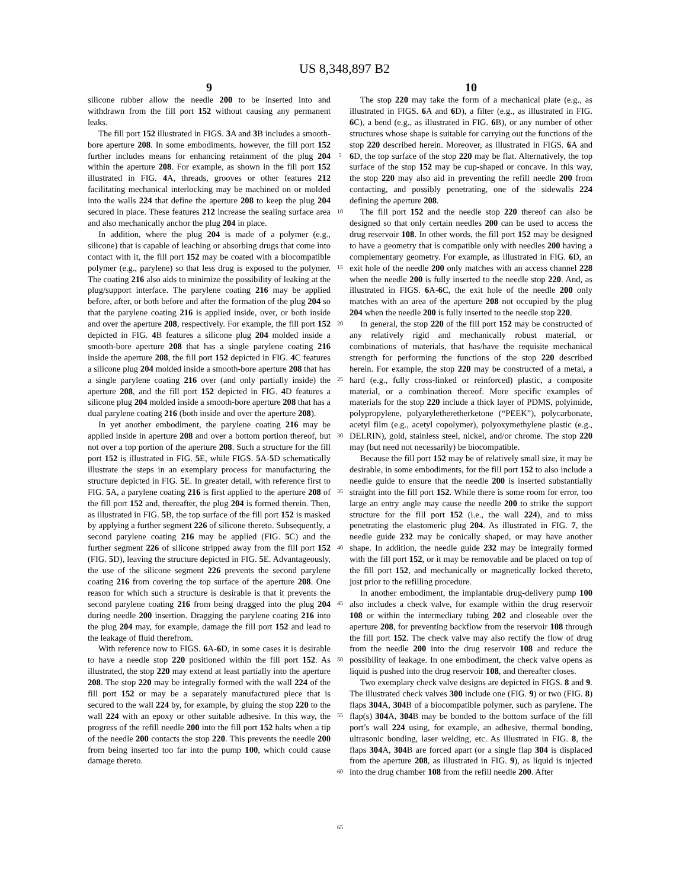US 8,348,897 B2
9
silicone rubber allow the needle 200 to be inserted into and withdrawn from the fill port 152 without causing any permanent leaks.
The fill port 152 illustrated in FIGS. 3 A and 3 B includes a smooth-bore aperture 208. In some embodiments, however, the fill port 152 further includes means for enhancing retainment of the plug 204 within the aperture 208. For example, as shown in the fill port 152 illustrated in FIG. 4 A, threads, grooves or other features 212 facilitating mechanical interlocking may be machined on or molded into the walls 224 that define the aperture 208 to keep the plug 204 secured in place. These features 212 increase the sealing surface area and also mechanically anchor the plug 204 in place.
In addition, where the plug 204 is made of a polymer (e.g., silicone) that is capable of leaching or absorbing drugs that come into contact with it, the fill port 152 may be coated with a biocompatible polymer (e.g., parylene) so that less drug is exposed to the polymer. The coating 216 also aids to minimize the possibility of leaking at the plug/support interface. The parylene coating 216 may be applied before, after, or both before and after the formation of the plug 204 so that the parylene coating 216 is applied inside, over, or both inside and over the aperture 208, respectively. For example, the fill port 152 depicted in FIG. 4 B features a silicone plug 204 molded inside a smooth-bore aperture 208 that has a single parylene coating 216 inside the aperture 208, the fill port 152 depicted in FIG. 4 C features a silicone plug 204 molded inside a smooth-bore aperture 208 that has a single parylene coating 216 over (and only partially inside) the aperture 208, and the fill port 152 depicted in FIG. 4 D features a silicone plug 204 molded inside a smooth-bore aperture 208 that has a dual parylene coating 216 (both inside and over the aperture 208).
In yet another embodiment, the parylene coating 216 may be applied inside in aperture 208 and over a bottom portion thereof, but not over a top portion of the aperture 208. Such a structure for the fill port 152 is illustrated in FIG. 5 E, while FIGS. 5 A-5 D schematically illustrate the steps in an exemplary process for manufacturing the structure depicted in FIG. 5 E. In greater detail, with reference first to FIG. 5 A, a parylene coating 216 is first applied to the aperture 208 of the fill port 152 and, thereafter, the plug 204 is formed therein. Then, as illustrated in FIG. 5 B, the top surface of the fill port 152 is masked by applying a further segment 226 of silicone thereto. Subsequently, a second parylene coating 216 may be applied (FIG. 5 C) and the further segment 226 of silicone stripped away from the fill port 152 (FIG. 5 D), leaving the structure depicted in FIG. 5 E. Advantageously, the use of the silicone segment 226 prevents the second parylene coating 216 from covering the top surface of the aperture 208. One reason for which such a structure is desirable is that it prevents the second parylene coating 216 from being dragged into the plug 204 during needle 200 insertion. Dragging the parylene coating 216 into the plug 204 may, for example, damage the fill port 152 and lead to the leakage of fluid therefrom.
With reference now to FIGS. 6 A-6 D, in some cases it is desirable to have a needle stop 220 positioned within the fill port 152. As illustrated, the stop 220 may extend at least partially into the aperture 208. The stop 220 may be integrally formed with the wall 224 of the fill port 152 or may be a separately manufactured piece that is secured to the wall 224 by, for example, by gluing the stop 220 to the wall 224 with an epoxy or other suitable adhesive. In this way, the progress of the refill needle 200 into the fill port 152 halts when a tip of the needle 200 contacts the stop 220. This prevents the needle 200 from being inserted too far into the pump 100, which could cause damage thereto.
5
10
15
20
25
30
35
40
45
50
55
60
65
10
The stop 220 may take the form of a mechanical plate (e.g., as illustrated in FIGS. 6 A and 6 D), a filter (e.g., as illustrated in FIG. 6 C), a bend (e.g., as illustrated in FIG. 6 B), or any number of other structures whose shape is suitable for carrying out the functions of the stop 220 described herein. Moreover, as illustrated in FIGS. 6 A and 6 D, the top surface of the stop 220 may be flat. Alternatively, the top surface of the stop 152 may be cup-shaped or concave. In this way, the stop 220 may also aid in preventing the refill needle 200 from contacting, and possibly penetrating, one of the sidewalls 224 defining the aperture 208.
The fill port 152 and the needle stop 220 thereof can also be designed so that only certain needles 200 can be used to access the drug reservoir 108. In other words, the fill port 152 may be designed to have a geometry that is compatible only with needles 200 having a complementary geometry. For example, as illustrated in FIG. 6 D, an exit hole of the needle 200 only matches with an access channel 228 when the needle 200 is fully inserted to the needle stop 220. And, as illustrated in FIGS. 6 A-6 C, the exit hole of the needle 200 only matches with an area of the aperture 208 not occupied by the plug 204 when the needle 200 is fully inserted to the needle stop 220.
In general, the stop 220 of the fill port 152 may be constructed of any relatively rigid and mechanically robust material, or combinations of materials, that has/have the requisite mechanical strength for performing the functions of the stop 220 described herein. For example, the stop 220 may be constructed of a metal, a hard (e.g., fully cross-linked or reinforced) plastic, a composite material, or a combination thereof. More specific examples of materials for the stop 220 include a thick layer of PDMS, polyimide, polypropylene, polyaryletheretherketone (“PEEK”), polycarbonate, acetyl film (e.g., acetyl copolymer), polyoxymethylene plastic (e.g., DELRIN), gold, stainless steel, nickel, and/or chrome. The stop 220 may (but need not necessarily) be biocompatible.
Because the fill port 152 may be of relatively small size, it may be desirable, in some embodiments, for the fill port 152 to also include a needle guide to ensure that the needle 200 is inserted substantially straight into the fill port 152. While there is some room for error, too large an entry angle may cause the needle 200 to strike the support structure for the fill port 152 (i.e., the wall 224), and to miss penetrating the elastomeric plug 204. As illustrated in FIG. 7, the needle guide 232 may be conically shaped, or may have another shape. In addition, the needle guide 232 may be integrally formed with the fill port 152, or it may be removable and be placed on top of the fill port 152, and mechanically or magnetically locked thereto, just prior to the refilling procedure.
In another embodiment, the implantable drug-delivery pump 100 also includes a check valve, for example within the drug reservoir 108 or within the intermediary tubing 202 and closeable over the aperture 208, for preventing backflow from the reservoir 108 through the fill port 152. The check valve may also rectify the flow of drug from the needle 200 into the drug reservoir 108 and reduce the possibility of leakage. In one embodiment, the check valve opens as liquid is pushed into the drug reservoir 108, and thereafter closes.
Two exemplary check valve designs are depicted in FIGS. 8 and 9. The illustrated check valves 300 include one (FIG. 9) or two (FIG. 8) flaps 304 A, 304 B of a biocompatible polymer, such as parylene. The flap(s) 304 A, 304 B may be bonded to the bottom surface of the fill port’s wall 224 using, for example, an adhesive, thermal bonding, ultrasonic bonding, laser welding, etc. As illustrated in FIG. 8, the flaps 304 A, 304 B are forced apart (or a single flap 304 is displaced from the aperture 208, as illustrated in FIG. 9), as liquid is injected into the drug chamber 108 from the refill needle 200. After